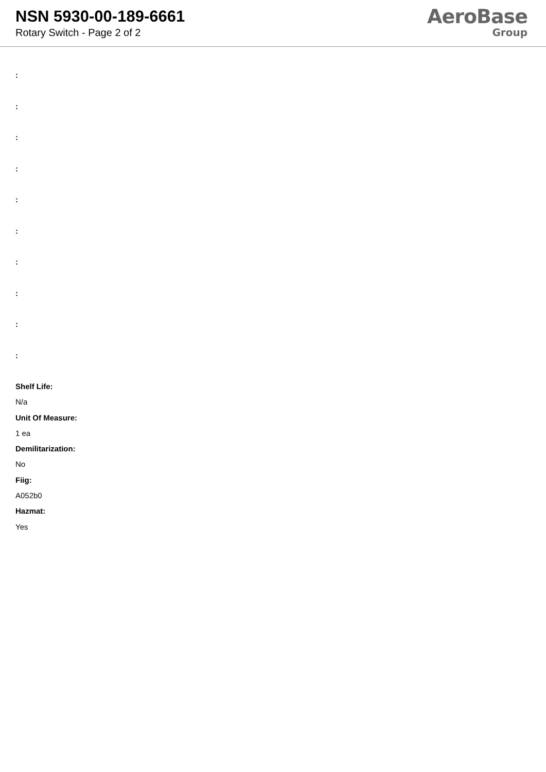NSN 5930-00-189-6661
Rotary Switch - Page 2 of 2
AeroBase
Group
:
:
:
:
:
:
:
:
:
:
Shelf Life:
N/a
Unit Of Measure:
1 ea
Demilitarization:
No
Fiig:
A052b0
Hazmat:
Yes